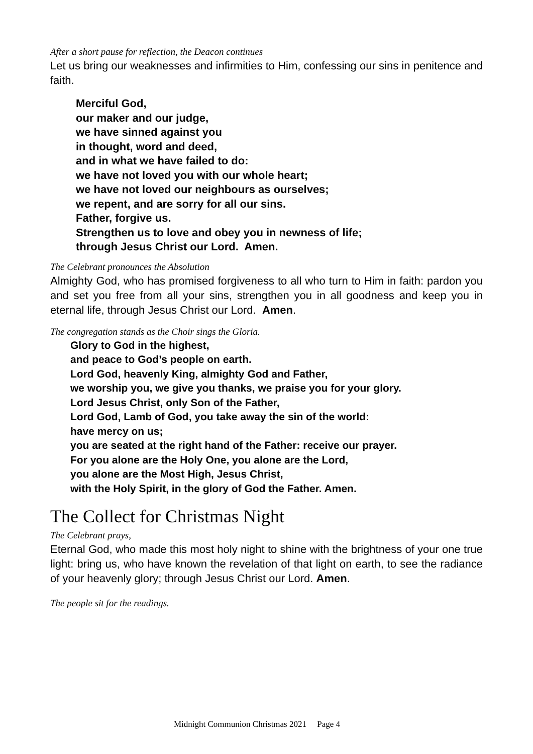After a short pause for reflection, the Deacon continues
Let us bring our weaknesses and infirmities to Him, confessing our sins in penitence and faith.
Merciful God,
our maker and our judge,
we have sinned against you
in thought, word and deed,
and in what we have failed to do:
we have not loved you with our whole heart;
we have not loved our neighbours as ourselves;
we repent, and are sorry for all our sins.
Father, forgive us.
Strengthen us to love and obey you in newness of life;
through Jesus Christ our Lord. Amen.
The Celebrant pronounces the Absolution
Almighty God, who has promised forgiveness to all who turn to Him in faith: pardon you and set you free from all your sins, strengthen you in all goodness and keep you in eternal life, through Jesus Christ our Lord. Amen.
The congregation stands as the Choir sings the Gloria.
Glory to God in the highest,
and peace to God’s people on earth.
Lord God, heavenly King, almighty God and Father,
we worship you, we give you thanks, we praise you for your glory.
Lord Jesus Christ, only Son of the Father,
Lord God, Lamb of God, you take away the sin of the world:
have mercy on us;
you are seated at the right hand of the Father: receive our prayer.
For you alone are the Holy One, you alone are the Lord,
you alone are the Most High, Jesus Christ,
with the Holy Spirit, in the glory of God the Father. Amen.
The Collect for Christmas Night
The Celebrant prays,
Eternal God, who made this most holy night to shine with the brightness of your one true light: bring us, who have known the revelation of that light on earth, to see the radiance of your heavenly glory; through Jesus Christ our Lord. Amen.
The people sit for the readings.
Midnight Communion Christmas 2021 Page 4